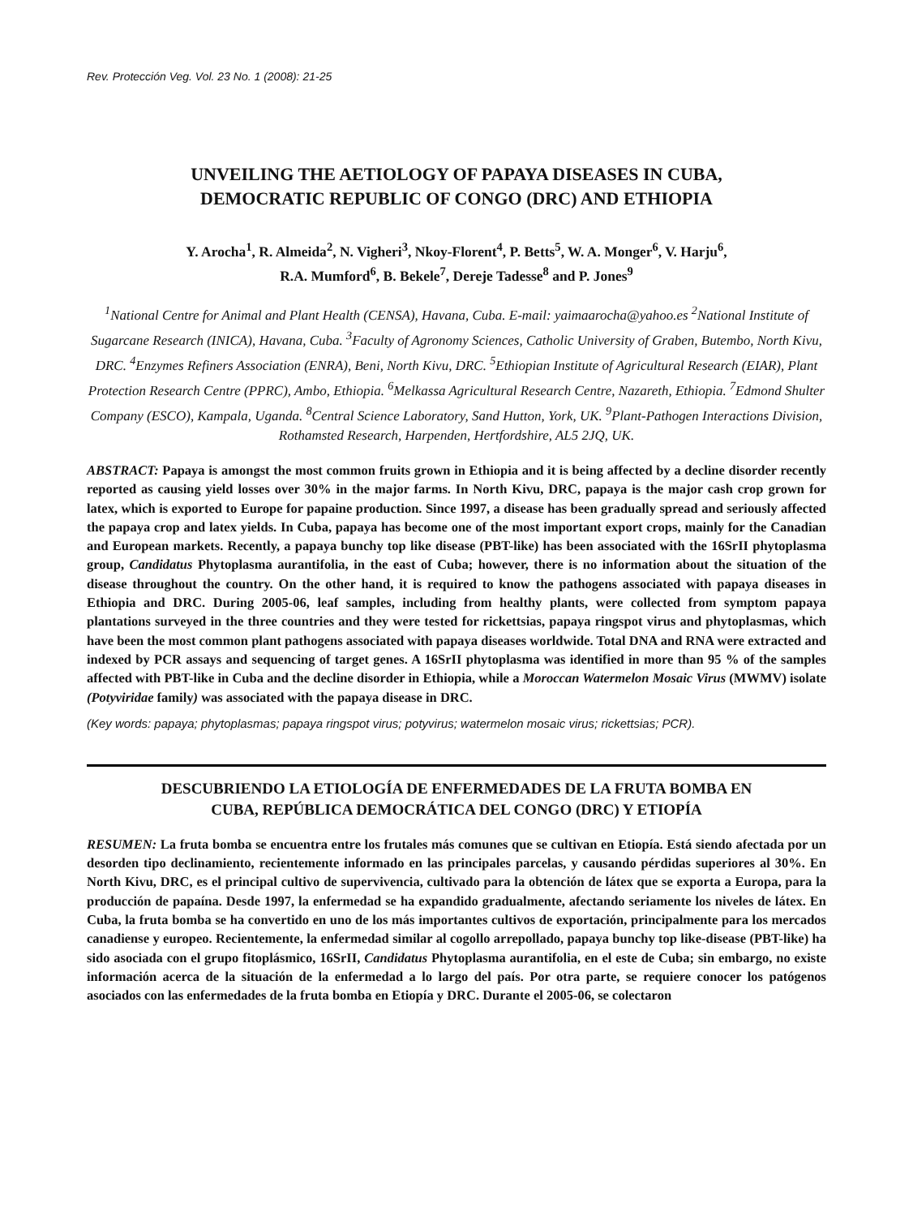Rev. Protección Veg. Vol. 23 No. 1 (2008): 21-25
UNVEILING THE AETIOLOGY OF PAPAYA DISEASES IN CUBA,
DEMOCRATIC REPUBLIC OF CONGO (DRC) AND ETHIOPIA
Y. Arocha<sup>1</sup>, R. Almeida<sup>2</sup>, N. Vigheri<sup>3</sup>, Nkoy-Florent<sup>4</sup>, P. Betts<sup>5</sup>, W. A. Monger<sup>6</sup>, V. Harju<sup>6</sup>,
R.A. Mumford<sup>6</sup>, B. Bekele<sup>7</sup>, Dereje Tadesse<sup>8</sup> and P. Jones<sup>9</sup>
<sup>1</sup> National Centre for Animal and Plant Health (CENSA), Havana, Cuba. E-mail: yaimaarocha@yahoo.es <sup>2</sup>National Institute of Sugarcane Research (INICA), Havana, Cuba. <sup>3</sup>Faculty of Agronomy Sciences, Catholic University of Graben, Butembo, North Kivu, DRC. <sup>4</sup>Enzymes Refiners Association (ENRA), Beni, North Kivu, DRC. <sup>5</sup>Ethiopian Institute of Agricultural Research (EIAR), Plant Protection Research Centre (PPRC), Ambo, Ethiopia. <sup>6</sup>Melkassa Agricultural Research Centre, Nazareth, Ethiopia. <sup>7</sup>Edmond Shulter Company (ESCO), Kampala, Uganda. <sup>8</sup>Central Science Laboratory, Sand Hutton, York, UK. <sup>9</sup>Plant-Pathogen Interactions Division, Rothamsted Research, Harpenden, Hertfordshire, AL5 2JQ, UK.
ABSTRACT: Papaya is amongst the most common fruits grown in Ethiopia and it is being affected by a decline disorder recently reported as causing yield losses over 30% in the major farms. In North Kivu, DRC, papaya is the major cash crop grown for latex, which is exported to Europe for papaine production. Since 1997, a disease has been gradually spread and seriously affected the papaya crop and latex yields. In Cuba, papaya has become one of the most important export crops, mainly for the Canadian and European markets. Recently, a papaya bunchy top like disease (PBT-like) has been associated with the 16SrII phytoplasma group, Candidatus Phytoplasma aurantifolia, in the east of Cuba; however, there is no information about the situation of the disease throughout the country. On the other hand, it is required to know the pathogens associated with papaya diseases in Ethiopia and DRC. During 2005-06, leaf samples, including from healthy plants, were collected from symptom papaya plantations surveyed in the three countries and they were tested for rickettsias, papaya ringspot virus and phytoplasmas, which have been the most common plant pathogens associated with papaya diseases worldwide. Total DNA and RNA were extracted and indexed by PCR assays and sequencing of target genes. A 16SrII phytoplasma was identified in more than 95 % of the samples affected with PBT-like in Cuba and the decline disorder in Ethiopia, while a Moroccan Watermelon Mosaic Virus (MWMV) isolate (Potyviridae family) was associated with the papaya disease in DRC.
(Key words: papaya; phytoplasmas; papaya ringspot virus; potyvirus; watermelon mosaic virus; rickettsias; PCR).
DESCUBRIENDO LA ETIOLOGÍA DE ENFERMEDADES DE LA FRUTA BOMBA EN
CUBA, REPÚBLICA DEMOCRÁTICA DEL CONGO (DRC) Y ETIOPÍA
RESUMEN: La fruta bomba se encuentra entre los frutales más comunes que se cultivan en Etiopía. Está siendo afectada por un desorden tipo declinamiento, recientemente informado en las principales parcelas, y causando pérdidas superiores al 30%. En North Kivu, DRC, es el principal cultivo de supervivencia, cultivado para la obtención de látex que se exporta a Europa, para la producción de papaína. Desde 1997, la enfermedad se ha expandido gradualmente, afectando seriamente los niveles de látex. En Cuba, la fruta bomba se ha convertido en uno de los más importantes cultivos de exportación, principalmente para los mercados canadiense y europeo. Recientemente, la enfermedad similar al cogollo arrepollado, papaya bunchy top like-disease (PBT-like) ha sido asociada con el grupo fitoplásmico, 16SrII, Candidatus Phytoplasma aurantifolia, en el este de Cuba; sin embargo, no existe información acerca de la situación de la enfermedad a lo largo del país. Por otra parte, se requiere conocer los patógenos asociados con las enfermedades de la fruta bomba en Etiopía y DRC. Durante el 2005-06, se colectaron